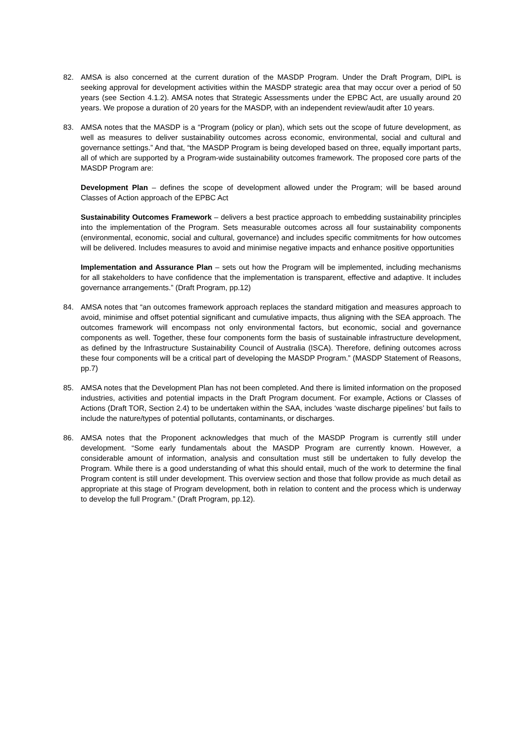82. AMSA is also concerned at the current duration of the MASDP Program. Under the Draft Program, DIPL is seeking approval for development activities within the MASDP strategic area that may occur over a period of 50 years (see Section 4.1.2). AMSA notes that Strategic Assessments under the EPBC Act, are usually around 20 years. We propose a duration of 20 years for the MASDP, with an independent review/audit after 10 years.
83. AMSA notes that the MASDP is a “Program (policy or plan), which sets out the scope of future development, as well as measures to deliver sustainability outcomes across economic, environmental, social and cultural and governance settings.” And that, “the MASDP Program is being developed based on three, equally important parts, all of which are supported by a Program-wide sustainability outcomes framework. The proposed core parts of the MASDP Program are:
Development Plan – defines the scope of development allowed under the Program; will be based around Classes of Action approach of the EPBC Act
Sustainability Outcomes Framework – delivers a best practice approach to embedding sustainability principles into the implementation of the Program. Sets measurable outcomes across all four sustainability components (environmental, economic, social and cultural, governance) and includes specific commitments for how outcomes will be delivered. Includes measures to avoid and minimise negative impacts and enhance positive opportunities
Implementation and Assurance Plan – sets out how the Program will be implemented, including mechanisms for all stakeholders to have confidence that the implementation is transparent, effective and adaptive. It includes governance arrangements.” (Draft Program, pp.12)
84. AMSA notes that “an outcomes framework approach replaces the standard mitigation and measures approach to avoid, minimise and offset potential significant and cumulative impacts, thus aligning with the SEA approach. The outcomes framework will encompass not only environmental factors, but economic, social and governance components as well. Together, these four components form the basis of sustainable infrastructure development, as defined by the Infrastructure Sustainability Council of Australia (ISCA). Therefore, defining outcomes across these four components will be a critical part of developing the MASDP Program.” (MASDP Statement of Reasons, pp.7)
85. AMSA notes that the Development Plan has not been completed. And there is limited information on the proposed industries, activities and potential impacts in the Draft Program document. For example, Actions or Classes of Actions (Draft TOR, Section 2.4) to be undertaken within the SAA, includes ‘waste discharge pipelines’ but fails to include the nature/types of potential pollutants, contaminants, or discharges.
86. AMSA notes that the Proponent acknowledges that much of the MASDP Program is currently still under development. “Some early fundamentals about the MASDP Program are currently known. However, a considerable amount of information, analysis and consultation must still be undertaken to fully develop the Program. While there is a good understanding of what this should entail, much of the work to determine the final Program content is still under development. This overview section and those that follow provide as much detail as appropriate at this stage of Program development, both in relation to content and the process which is underway to develop the full Program.” (Draft Program, pp.12).